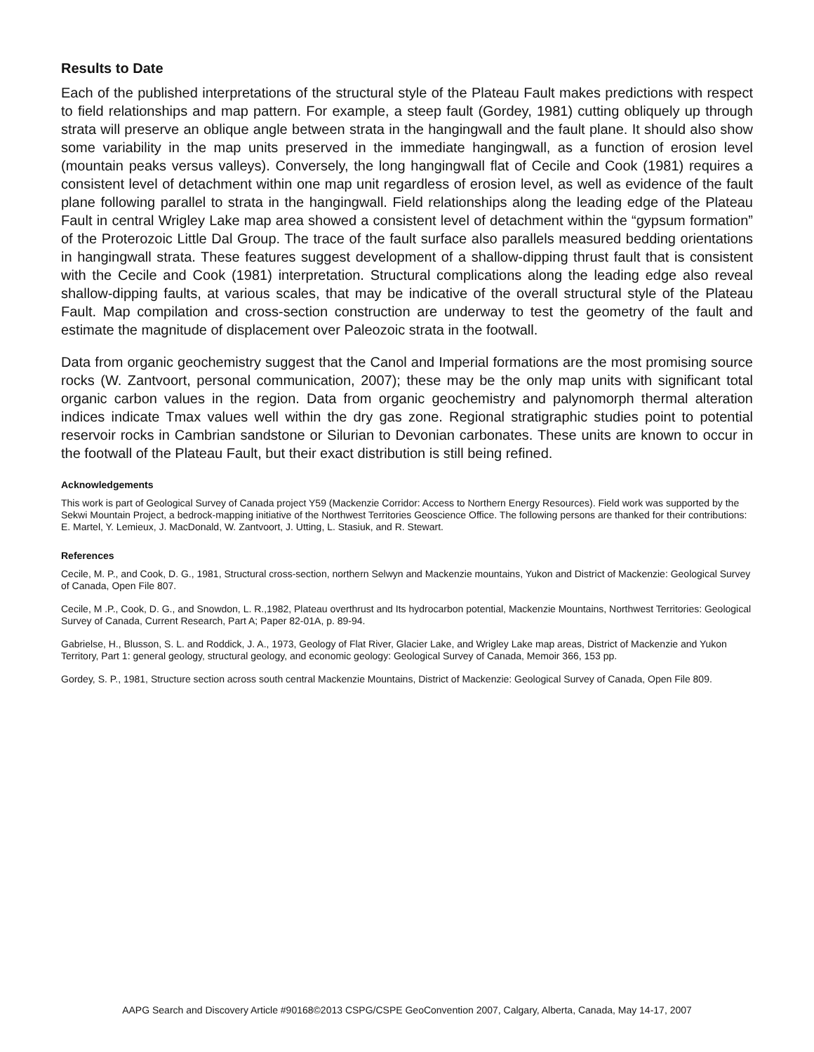Results to Date
Each of the published interpretations of the structural style of the Plateau Fault makes predictions with respect to field relationships and map pattern. For example, a steep fault (Gordey, 1981) cutting obliquely up through strata will preserve an oblique angle between strata in the hangingwall and the fault plane. It should also show some variability in the map units preserved in the immediate hangingwall, as a function of erosion level (mountain peaks versus valleys). Conversely, the long hangingwall flat of Cecile and Cook (1981) requires a consistent level of detachment within one map unit regardless of erosion level, as well as evidence of the fault plane following parallel to strata in the hangingwall. Field relationships along the leading edge of the Plateau Fault in central Wrigley Lake map area showed a consistent level of detachment within the “gypsum formation” of the Proterozoic Little Dal Group. The trace of the fault surface also parallels measured bedding orientations in hangingwall strata. These features suggest development of a shallow-dipping thrust fault that is consistent with the Cecile and Cook (1981) interpretation. Structural complications along the leading edge also reveal shallow-dipping faults, at various scales, that may be indicative of the overall structural style of the Plateau Fault. Map compilation and cross-section construction are underway to test the geometry of the fault and estimate the magnitude of displacement over Paleozoic strata in the footwall.
Data from organic geochemistry suggest that the Canol and Imperial formations are the most promising source rocks (W. Zantvoort, personal communication, 2007); these may be the only map units with significant total organic carbon values in the region. Data from organic geochemistry and palynomorph thermal alteration indices indicate Tmax values well within the dry gas zone. Regional stratigraphic studies point to potential reservoir rocks in Cambrian sandstone or Silurian to Devonian carbonates. These units are known to occur in the footwall of the Plateau Fault, but their exact distribution is still being refined.
Acknowledgements
This work is part of Geological Survey of Canada project Y59 (Mackenzie Corridor: Access to Northern Energy Resources). Field work was supported by the Sekwi Mountain Project, a bedrock-mapping initiative of the Northwest Territories Geoscience Office. The following persons are thanked for their contributions: E. Martel, Y. Lemieux, J. MacDonald, W. Zantvoort, J. Utting, L. Stasiuk, and R. Stewart.
References
Cecile, M. P., and Cook, D. G., 1981, Structural cross-section, northern Selwyn and Mackenzie mountains, Yukon and District of Mackenzie: Geological Survey of Canada, Open File 807.
Cecile, M .P., Cook, D. G., and Snowdon, L. R.,1982, Plateau overthrust and Its hydrocarbon potential, Mackenzie Mountains, Northwest Territories: Geological Survey of Canada, Current Research, Part A; Paper 82-01A, p. 89-94.
Gabrielse, H., Blusson, S. L. and Roddick, J. A., 1973, Geology of Flat River, Glacier Lake, and Wrigley Lake map areas, District of Mackenzie and Yukon Territory, Part 1: general geology, structural geology, and economic geology: Geological Survey of Canada, Memoir 366, 153 pp.
Gordey, S. P., 1981, Structure section across south central Mackenzie Mountains, District of Mackenzie: Geological Survey of Canada, Open File 809.
AAPG Search and Discovery Article #90168©2013 CSPG/CSPE GeoConvention 2007, Calgary, Alberta, Canada, May 14-17, 2007